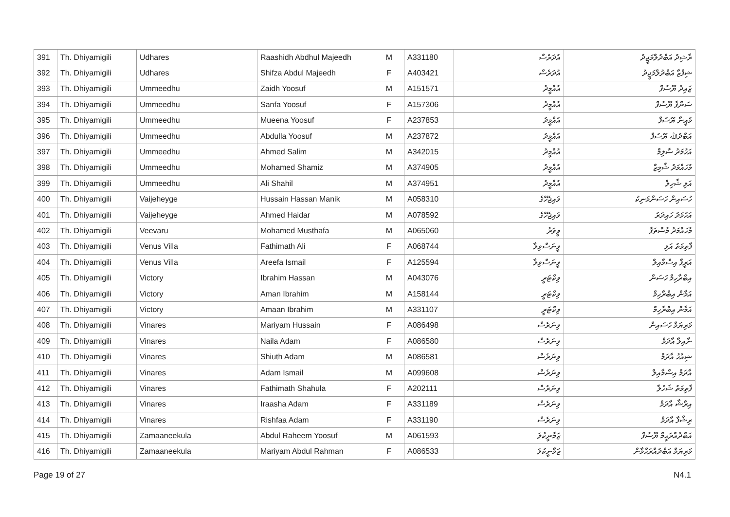| 391 | Th. Dhiyamigili | Udhares | Raashidh Abdhul Majeedh | M | A331180 | އުދަރެސް | ރާޝިދު އަބްދުލްމަޖީދު |
| 392 | Th. Dhiyamigili | Udhares | Shifza Abdul Majeedh | F | A403421 | އުދަރެސް | ޝިފްޒާ އަބްދުލްމަޖީދު |
| 393 | Th. Dhiyamigili | Ummeedhu | Zaidh Yoosuf | M | A151571 | އުއްމީދު | ޒައިދު ޔޫސުފް |
| 394 | Th. Dhiyamigili | Ummeedhu | Sanfa Yoosuf | F | A157306 | އުއްމީދު | ސަންފާ ޔޫސުފް |
| 395 | Th. Dhiyamigili | Ummeedhu | Mueena Yoosuf | F | A237853 | އުއްމީދު | މުއީނާ ޔޫސުފް |
| 396 | Th. Dhiyamigili | Ummeedhu | Abdulla Yoosuf | M | A237872 | އުއްމީދު | އަބްދުﷲ ޔޫސުފް |
| 397 | Th. Dhiyamigili | Ummeedhu | Ahmed Salim | M | A342015 | އުއްމީދު | އަހުމަދު ސާލިމް |
| 398 | Th. Dhiyamigili | Ummeedhu | Mohamed Shamiz | M | A374905 | އުއްމީދު | މުހައްމަދު ޝާމިޒް |
| 399 | Th. Dhiyamigili | Ummeedhu | Ali Shahil | M | A374951 | އުއްމީދު | އަލި ޝާހިލް |
| 400 | Th. Dhiyamigili | Vaijeheyge | Hussain Hassan Manik | M | A058310 | ވައިޖެހޭގެ | ހުސައިން ހަސަންމަނިކު |
| 401 | Th. Dhiyamigili | Vaijeheyge | Ahmed Haidar | M | A078592 | ވައިޖެހޭގެ | އަހުމަދު ހައިދަރު |
| 402 | Th. Dhiyamigili | Veevaru | Mohamed Musthafa | M | A065060 | ވީވަރު | މުހައްމަދު މުސްތަފާ |
| 403 | Th. Dhiyamigili | Venus Villa | Fathimath Ali | F | A068744 | ވީނަސްވިލާ | ފާތިމަތު އަލި |
| 404 | Th. Dhiyamigili | Venus Villa | Areefa Ismail | F | A125594 | ވީނަސްވިލާ | އަރީފާ އިސްމާއިލް |
| 405 | Th. Dhiyamigili | Victory | Ibrahim Hassan | M | A043076 | ވިކްޓަރީ | އިބްރާހިމް ހަސަން |
| 406 | Th. Dhiyamigili | Victory | Aman Ibrahim | M | A158144 | ވިކްޓަރީ | އަމާން އިބްރާހިމް |
| 407 | Th. Dhiyamigili | Victory | Amaan Ibrahim | M | A331107 | ވިކްޓަރީ | އަމާން އިބްރާހިމް |
| 408 | Th. Dhiyamigili | Vinares | Mariyam Hussain | F | A086498 | ވިނަރެސް | މަރިޔަމް ހުސައިން |
| 409 | Th. Dhiyamigili | Vinares | Naila Adam | F | A086580 | ވިނަރެސް | ނާއިލާ އާދަމް |
| 410 | Th. Dhiyamigili | Vinares | Shiuth Adam | M | A086581 | ވިނަރެސް | ޝިއުޙު އާދަމް |
| 411 | Th. Dhiyamigili | Vinares | Adam Ismail | M | A099608 | ވިނަރެސް | އާދަމް އިސްމާއިލް |
| 412 | Th. Dhiyamigili | Vinares | Fathimath Shahula | F | A202111 | ވިނަރެސް | ފާތިމަތު ޝަހުލާ |
| 413 | Th. Dhiyamigili | Vinares | Iraasha Adam | F | A331189 | ވިނަރެސް | އިރާޝާ އާދަމް |
| 414 | Th. Dhiyamigili | Vinares | Rishfaa Adam | F | A331190 | ވިނަރެސް | ރިޝްފާ އާދަމް |
| 415 | Th. Dhiyamigili | Zamaaneekula | Abdul Raheem Yoosuf | M | A061593 | ޒަމާނީކުލަ | އަބްދުއްރަޙީމް ޔޫސުފް |
| 416 | Th. Dhiyamigili | Zamaaneekula | Mariyam Abdul Rahman | F | A086533 | ޒަމާނީކުލަ | މަރިޔަމް އަބްދުއްރަޙްމާން |
Page 19 of 27 N4.1